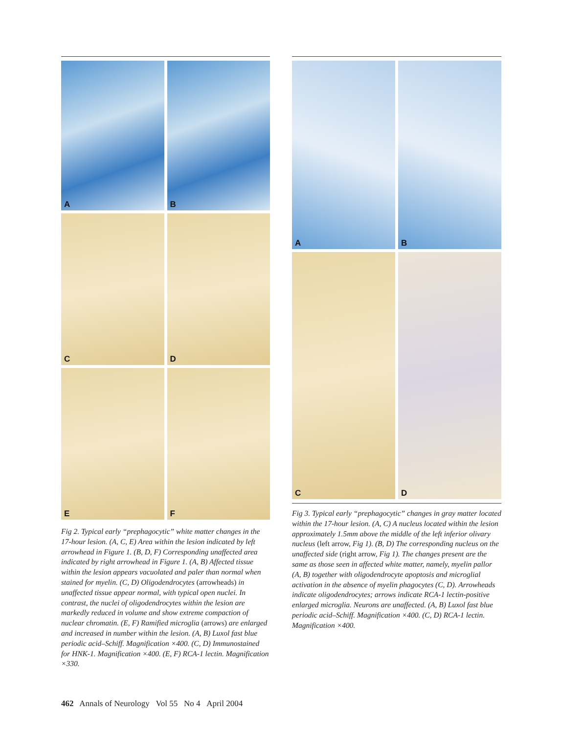A
B
C
D
E
F
Fig 2. Typical early “prephagocytic” white matter changes in the 17-hour lesion. (A, C, E) Area within the lesion indicated by left arrowhead in Figure 1. (B, D, F) Corresponding unaffected area indicated by right arrowhead in Figure 1. (A, B) Affected tissue within the lesion appears vacuolated and paler than normal when stained for myelin. (C, D) Oligodendrocytes (arrowheads) in unaffected tissue appear normal, with typical open nuclei. In contrast, the nuclei of oligodendrocytes within the lesion are markedly reduced in volume and show extreme compaction of nuclear chromatin. (E, F) Ramified microglia (arrows) are enlarged and increased in number within the lesion. (A, B) Luxol fast blue periodic acid–Schiff. Magnification ×400. (C, D) Immunostained for HNK-1. Magnification ×400. (E, F) RCA-1 lectin. Magnification ×330.
A
B
C
D
Fig 3. Typical early “prephagocytic” changes in gray matter located within the 17-hour lesion. (A, C) A nucleus located within the lesion approximately 1.5mm above the middle of the left inferior olivary nucleus (left arrow, Fig 1). (B, D) The corresponding nucleus on the unaffected side (right arrow, Fig 1). The changes present are the same as those seen in affected white matter, namely, myelin pallor (A, B) together with oligodendrocyte apoptosis and microglial activation in the absence of myelin phagocytes (C, D). Arrowheads indicate oligodendrocytes; arrows indicate RCA-1 lectin-positive enlarged microglia. Neurons are unaffected. (A, B) Luxol fast blue periodic acid–Schiff. Magnification ×400. (C, D) RCA-1 lectin. Magnification ×400.
462 Annals of Neurology Vol 55 No 4 April 2004